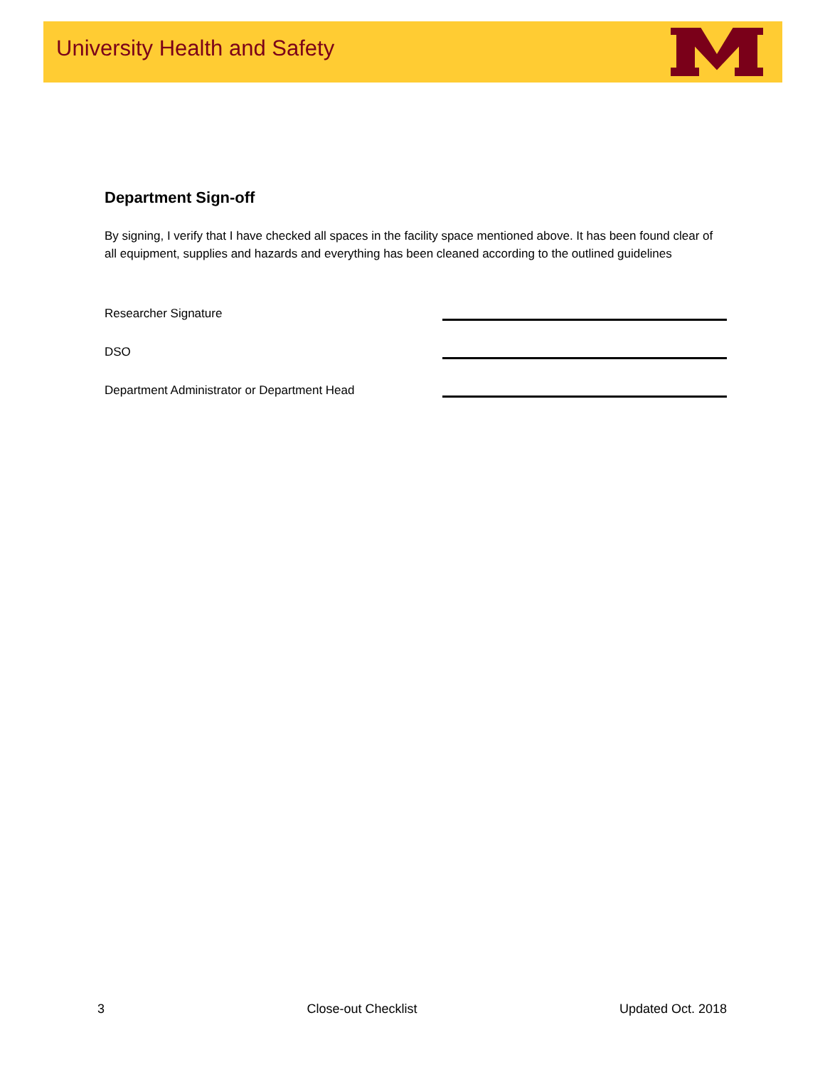University Health and Safety
Department Sign-off
By signing, I verify that I have checked all spaces in the facility space mentioned above. It has been found clear of all equipment, supplies and hazards and everything has been cleaned according to the outlined guidelines
Researcher Signature
DSO
Department Administrator or Department Head
3 Close-out Checklist Updated Oct. 2018